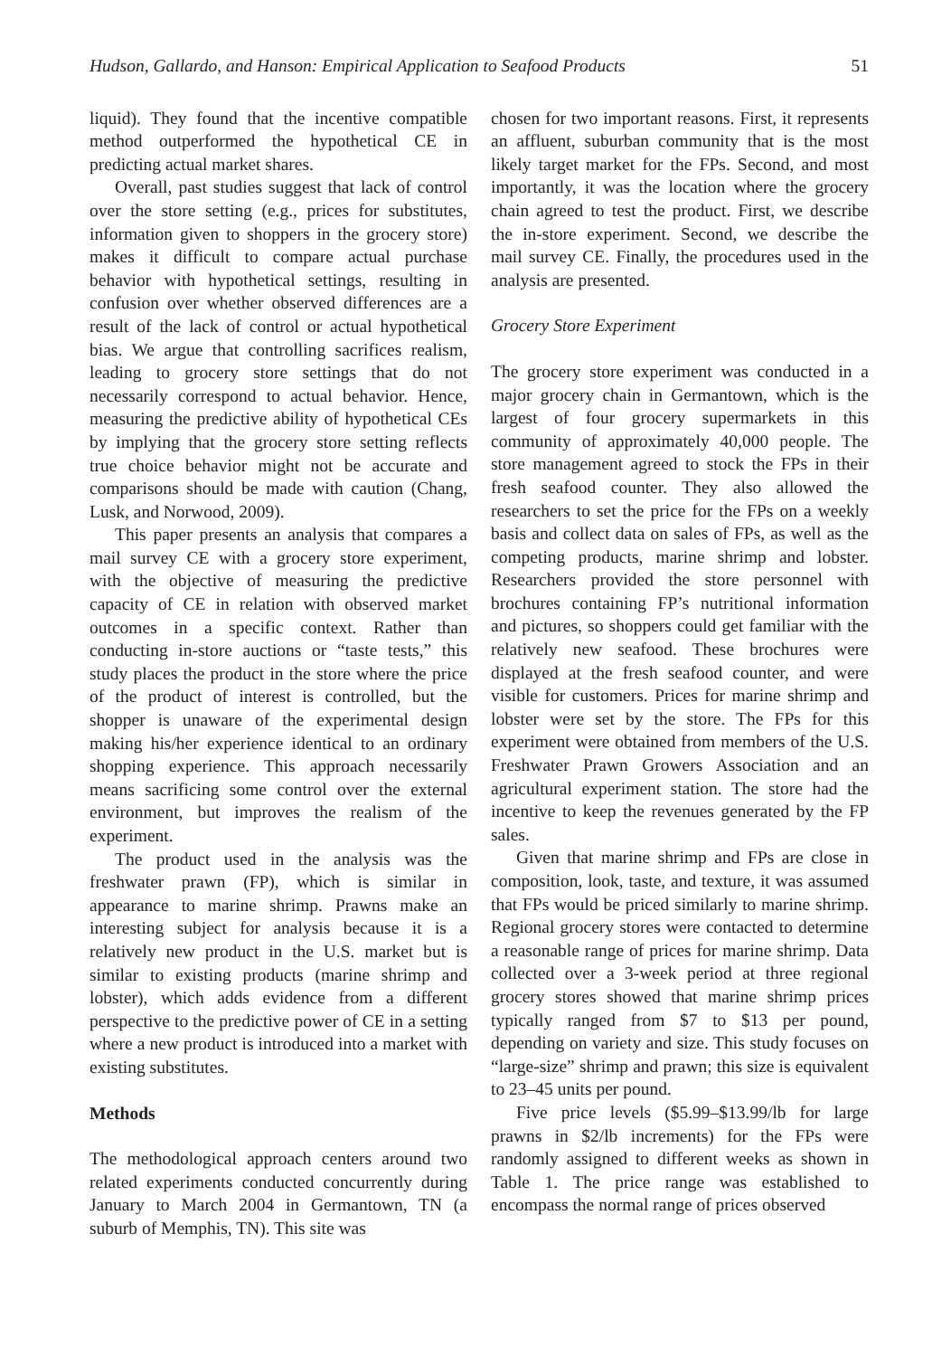Hudson, Gallardo, and Hanson: Empirical Application to Seafood Products 51
liquid). They found that the incentive compatible method outperformed the hypothetical CE in predicting actual market shares.
Overall, past studies suggest that lack of control over the store setting (e.g., prices for substitutes, information given to shoppers in the grocery store) makes it difficult to compare actual purchase behavior with hypothetical settings, resulting in confusion over whether observed differences are a result of the lack of control or actual hypothetical bias. We argue that controlling sacrifices realism, leading to grocery store settings that do not necessarily correspond to actual behavior. Hence, measuring the predictive ability of hypothetical CEs by implying that the grocery store setting reflects true choice behavior might not be accurate and comparisons should be made with caution (Chang, Lusk, and Norwood, 2009).
This paper presents an analysis that compares a mail survey CE with a grocery store experiment, with the objective of measuring the predictive capacity of CE in relation with observed market outcomes in a specific context. Rather than conducting in-store auctions or “taste tests,” this study places the product in the store where the price of the product of interest is controlled, but the shopper is unaware of the experimental design making his/her experience identical to an ordinary shopping experience. This approach necessarily means sacrificing some control over the external environment, but improves the realism of the experiment.
The product used in the analysis was the freshwater prawn (FP), which is similar in appearance to marine shrimp. Prawns make an interesting subject for analysis because it is a relatively new product in the U.S. market but is similar to existing products (marine shrimp and lobster), which adds evidence from a different perspective to the predictive power of CE in a setting where a new product is introduced into a market with existing substitutes.
Methods
The methodological approach centers around two related experiments conducted concurrently during January to March 2004 in Germantown, TN (a suburb of Memphis, TN). This site was
chosen for two important reasons. First, it represents an affluent, suburban community that is the most likely target market for the FPs. Second, and most importantly, it was the location where the grocery chain agreed to test the product. First, we describe the in-store experiment. Second, we describe the mail survey CE. Finally, the procedures used in the analysis are presented.
Grocery Store Experiment
The grocery store experiment was conducted in a major grocery chain in Germantown, which is the largest of four grocery supermarkets in this community of approximately 40,000 people. The store management agreed to stock the FPs in their fresh seafood counter. They also allowed the researchers to set the price for the FPs on a weekly basis and collect data on sales of FPs, as well as the competing products, marine shrimp and lobster. Researchers provided the store personnel with brochures containing FP’s nutritional information and pictures, so shoppers could get familiar with the relatively new seafood. These brochures were displayed at the fresh seafood counter, and were visible for customers. Prices for marine shrimp and lobster were set by the store. The FPs for this experiment were obtained from members of the U.S. Freshwater Prawn Growers Association and an agricultural experiment station. The store had the incentive to keep the revenues generated by the FP sales.
Given that marine shrimp and FPs are close in composition, look, taste, and texture, it was assumed that FPs would be priced similarly to marine shrimp. Regional grocery stores were contacted to determine a reasonable range of prices for marine shrimp. Data collected over a 3-week period at three regional grocery stores showed that marine shrimp prices typically ranged from $7 to $13 per pound, depending on variety and size. This study focuses on “large-size” shrimp and prawn; this size is equivalent to 23–45 units per pound.
Five price levels ($5.99–$13.99/lb for large prawns in $2/lb increments) for the FPs were randomly assigned to different weeks as shown in Table 1. The price range was established to encompass the normal range of prices observed